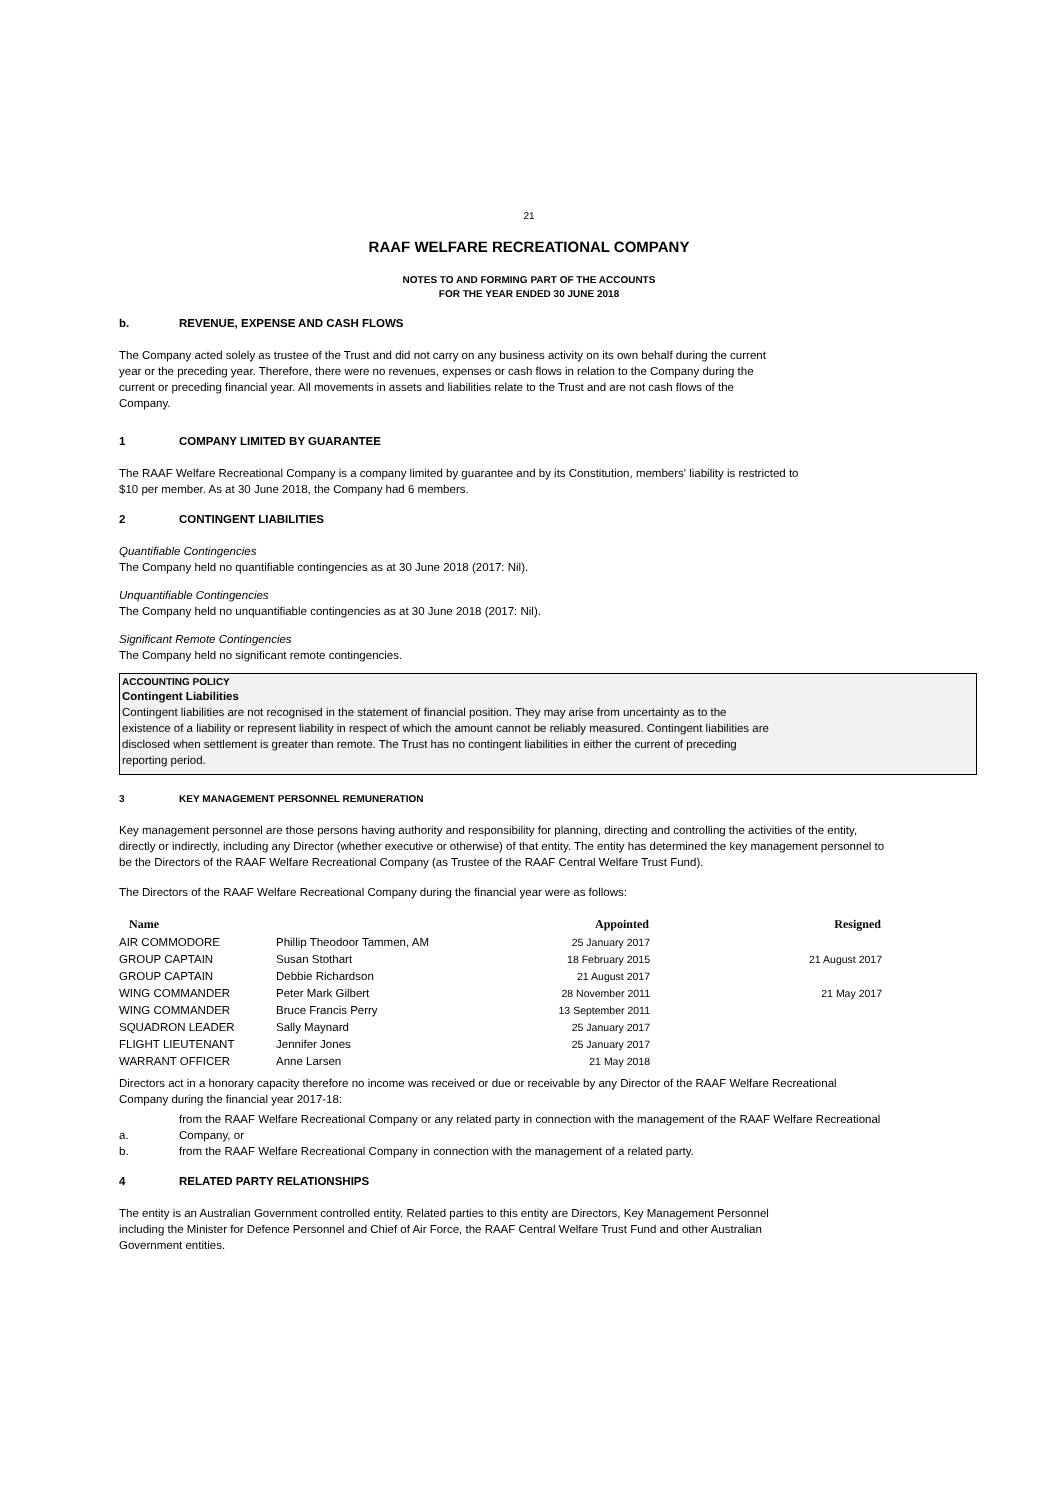21
RAAF WELFARE RECREATIONAL COMPANY
NOTES TO AND FORMING PART OF THE ACCOUNTS
FOR THE YEAR ENDED 30 JUNE 2018
b. REVENUE, EXPENSE AND CASH FLOWS
The Company acted solely as trustee of the Trust and did not carry on any business activity on its own behalf during the current
year or the preceding year. Therefore, there were no revenues, expenses or cash flows in relation to the Company during the
current or preceding financial year. All movements in assets and liabilities relate to the Trust and are not cash flows of the
Company.
1 COMPANY LIMITED BY GUARANTEE
The RAAF Welfare Recreational Company is a company limited by guarantee and by its Constitution, members' liability is restricted to
$10 per member. As at 30 June 2018, the Company had 6 members.
2 CONTINGENT LIABILITIES
Quantifiable Contingencies
The Company held no quantifiable contingencies as at 30 June 2018 (2017: Nil).
Unquantifiable Contingencies
The Company held no unquantifiable contingencies as at 30 June 2018 (2017: Nil).
Significant Remote Contingencies
The Company held no significant remote contingencies.
ACCOUNTING POLICY
Contingent Liabilities
Contingent liabilities are not recognised in the statement of financial position. They may arise from uncertainty as to the
existence of a liability or represent liability in respect of which the amount cannot be reliably measured. Contingent liabilities are
disclosed when settlement is greater than remote. The Trust has no contingent liabilities in either the current of preceding
reporting period.
3 KEY MANAGEMENT PERSONNEL REMUNERATION
Key management personnel are those persons having authority and responsibility for planning, directing and controlling the activities of the entity,
directly or indirectly, including any Director (whether executive or otherwise) of that entity. The entity has determined the key management personnel to
be the Directors of the RAAF Welfare Recreational Company (as Trustee of the RAAF Central Welfare Trust Fund).
The Directors of the RAAF Welfare Recreational Company during the financial year were as follows:
| Name | | Appointed | Resigned |
| --- | --- | --- | --- |
| AIR COMMODORE | Phillip Theodoor Tammen, AM | 25 January 2017 | |
| GROUP CAPTAIN | Susan Stothart | 18 February 2015 | 21 August 2017 |
| GROUP CAPTAIN | Debbie Richardson | 21 August 2017 | |
| WING COMMANDER | Peter Mark Gilbert | 28 November 2011 | 21 May 2017 |
| WING COMMANDER | Bruce Francis Perry | 13 September 2011 | |
| SQUADRON LEADER | Sally Maynard | 25 January 2017 | |
| FLIGHT LIEUTENANT | Jennifer Jones | 25 January 2017 | |
| WARRANT OFFICER | Anne Larsen | 21 May 2018 | |
Directors act in a honorary capacity therefore no income was received or due or receivable by any Director of the RAAF Welfare Recreational
Company during the financial year 2017-18:
a. from the RAAF Welfare Recreational Company or any related party in connection with the management of the RAAF Welfare Recreational
Company, or
b. from the RAAF Welfare Recreational Company in connection with the management of a related party.
4 RELATED PARTY RELATIONSHIPS
The entity is an Australian Government controlled entity. Related parties to this entity are Directors, Key Management Personnel
including the Minister for Defence Personnel and Chief of Air Force, the RAAF Central Welfare Trust Fund and other Australian
Government entities.